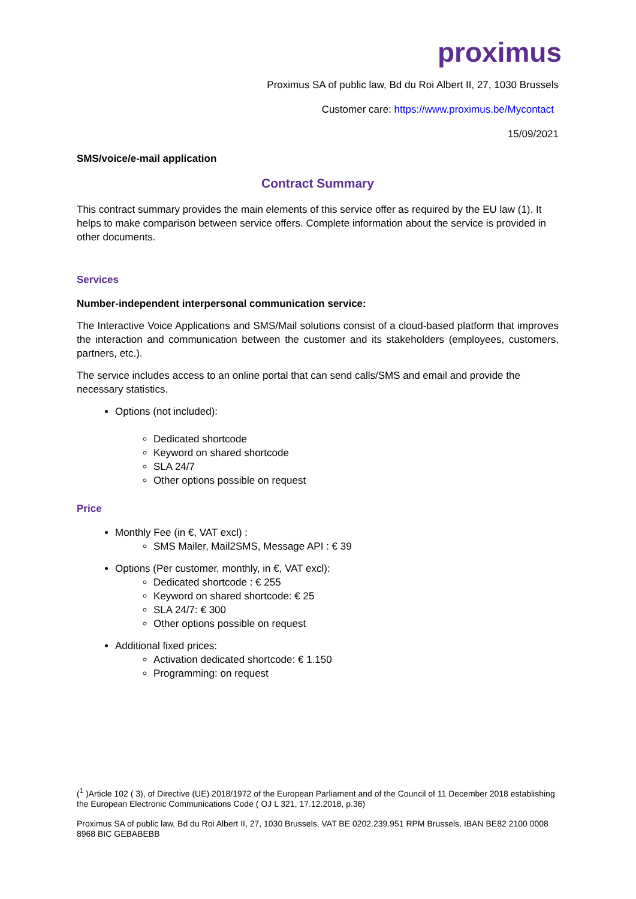proximus
Proximus SA of public law, Bd du Roi Albert II, 27, 1030 Brussels
Customer care: https://www.proximus.be/Mycontact
15/09/2021
SMS/voice/e-mail application
Contract Summary
This contract summary provides the main elements of this service offer as required by the EU law (1). It helps to make comparison between service offers. Complete information about the service is provided in other documents.
Services
Number-independent interpersonal communication service:
The Interactive Voice Applications and SMS/Mail solutions consist of a cloud-based platform that improves the interaction and communication between the customer and its stakeholders (employees, customers, partners, etc.).
The service includes access to an online portal that can send calls/SMS and email and provide the necessary statistics.
Options (not included):
Dedicated shortcode
Keyword on shared shortcode
SLA 24/7
Other options possible on request
Price
Monthly Fee (in €, VAT excl) :
SMS Mailer, Mail2SMS, Message API : € 39
Options (Per customer, monthly, in €, VAT excl):
Dedicated shortcode : € 255
Keyword on shared shortcode: € 25
SLA 24/7: € 300
Other options possible on request
Additional fixed prices:
Activation dedicated shortcode: € 1.150
Programming: on request
(<sup>1</sup> )Article 102 ( 3), of Directive (UE) 2018/1972 of the European Parliament and of the Council of 11 December 2018 establishing the European Electronic Communications Code ( OJ L 321, 17.12.2018, p.36)
Proximus SA of public law, Bd du Roi Albert II, 27, 1030 Brussels, VAT BE 0202.239.951 RPM Brussels, IBAN BE82 2100 0008 8968 BIC GEBABEBB